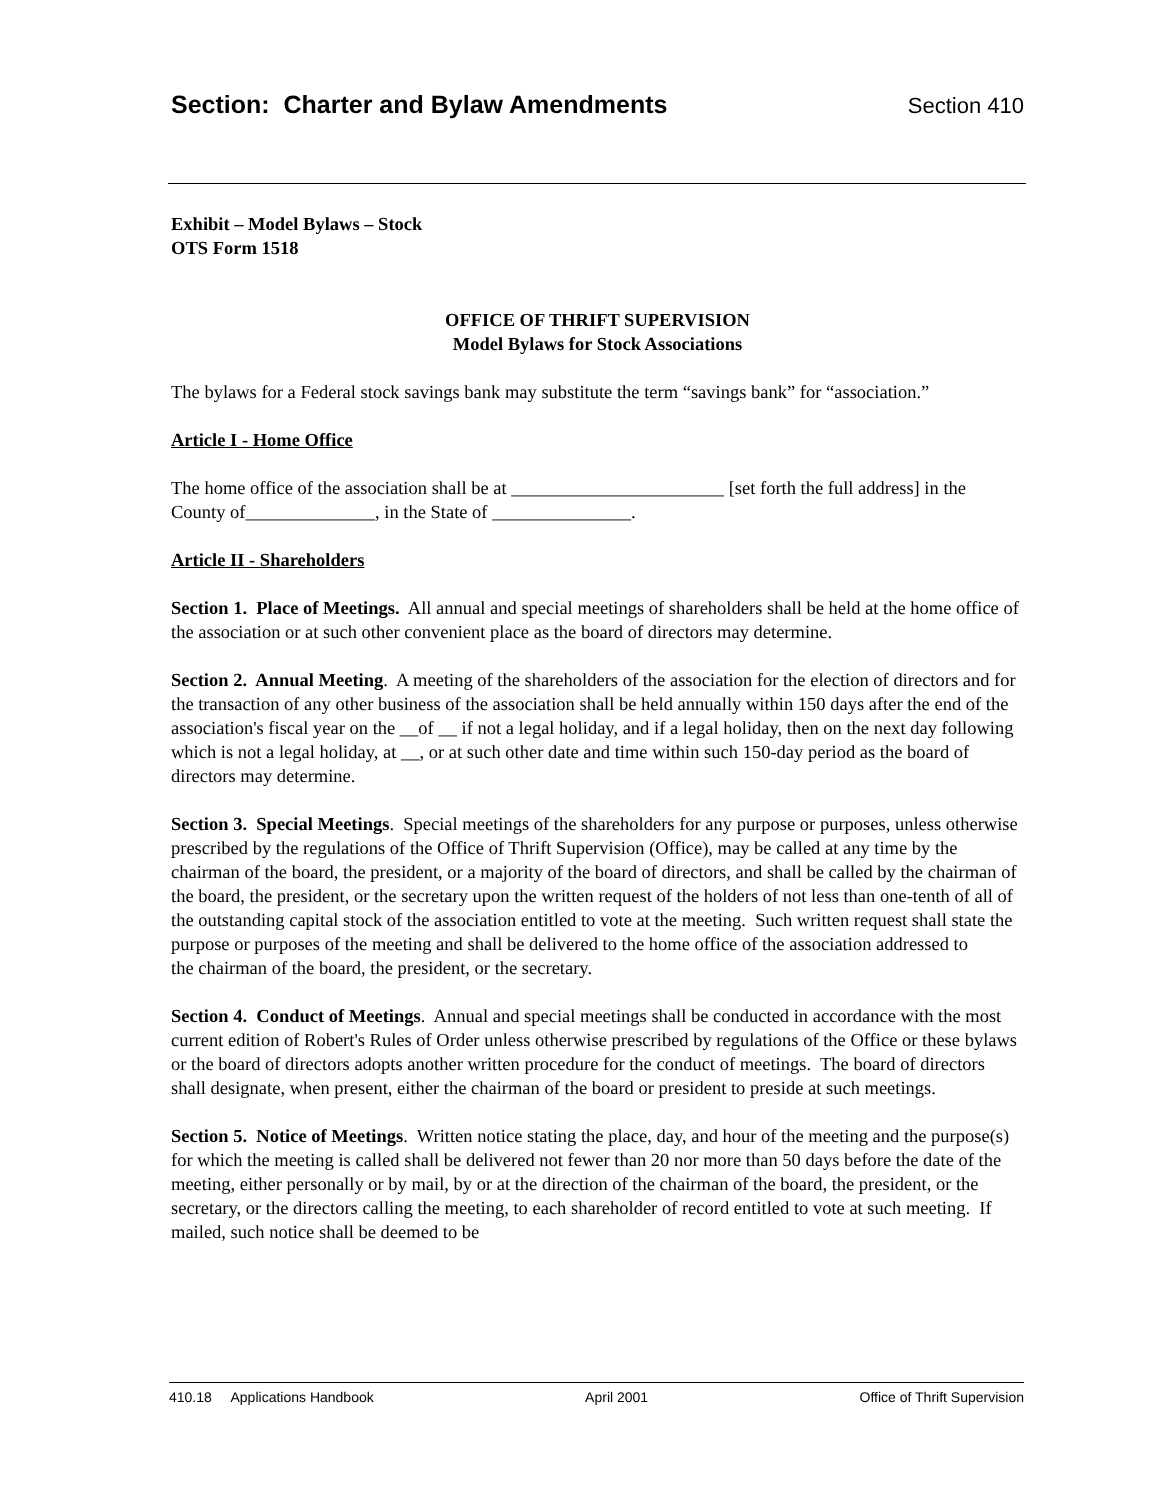Section: Charter and Bylaw Amendments
Section 410
Exhibit – Model Bylaws – Stock
OTS Form 1518
OFFICE OF THRIFT SUPERVISION
Model Bylaws for Stock Associations
The bylaws for a Federal stock savings bank may substitute the term “savings bank” for “association.”
Article I - Home Office
The home office of the association shall be at _______________________ [set forth the full address] in the County of______________, in the State of _______________.
Article II - Shareholders
Section 1. Place of Meetings. All annual and special meetings of shareholders shall be held at the home office of the association or at such other convenient place as the board of directors may determine.
Section 2. Annual Meeting. A meeting of the shareholders of the association for the election of directors and for the transaction of any other business of the association shall be held annually within 150 days after the end of the association's fiscal year on the __of __ if not a legal holiday, and if a legal holiday, then on the next day following which is not a legal holiday, at __, or at such other date and time within such 150-day period as the board of directors may determine.
Section 3. Special Meetings. Special meetings of the shareholders for any purpose or purposes, unless otherwise prescribed by the regulations of the Office of Thrift Supervision (Office), may be called at any time by the chairman of the board, the president, or a majority of the board of directors, and shall be called by the chairman of the board, the president, or the secretary upon the written request of the holders of not less than one-tenth of all of the outstanding capital stock of the association entitled to vote at the meeting. Such written request shall state the purpose or purposes of the meeting and shall be delivered to the home office of the association addressed to
the chairman of the board, the president, or the secretary.
Section 4. Conduct of Meetings. Annual and special meetings shall be conducted in accordance with the most current edition of Robert's Rules of Order unless otherwise prescribed by regulations of the Office or these bylaws or the board of directors adopts another written procedure for the conduct of meetings. The board of directors shall designate, when present, either the chairman of the board or president to preside at such meetings.
Section 5. Notice of Meetings. Written notice stating the place, day, and hour of the meeting and the purpose(s) for which the meeting is called shall be delivered not fewer than 20 nor more than 50 days before the date of the meeting, either personally or by mail, by or at the direction of the chairman of the board, the president, or the secretary, or the directors calling the meeting, to each shareholder of record entitled to vote at such meeting. If mailed, such notice shall be deemed to be
410.18 Applications Handbook April 2001 Office of Thrift Supervision